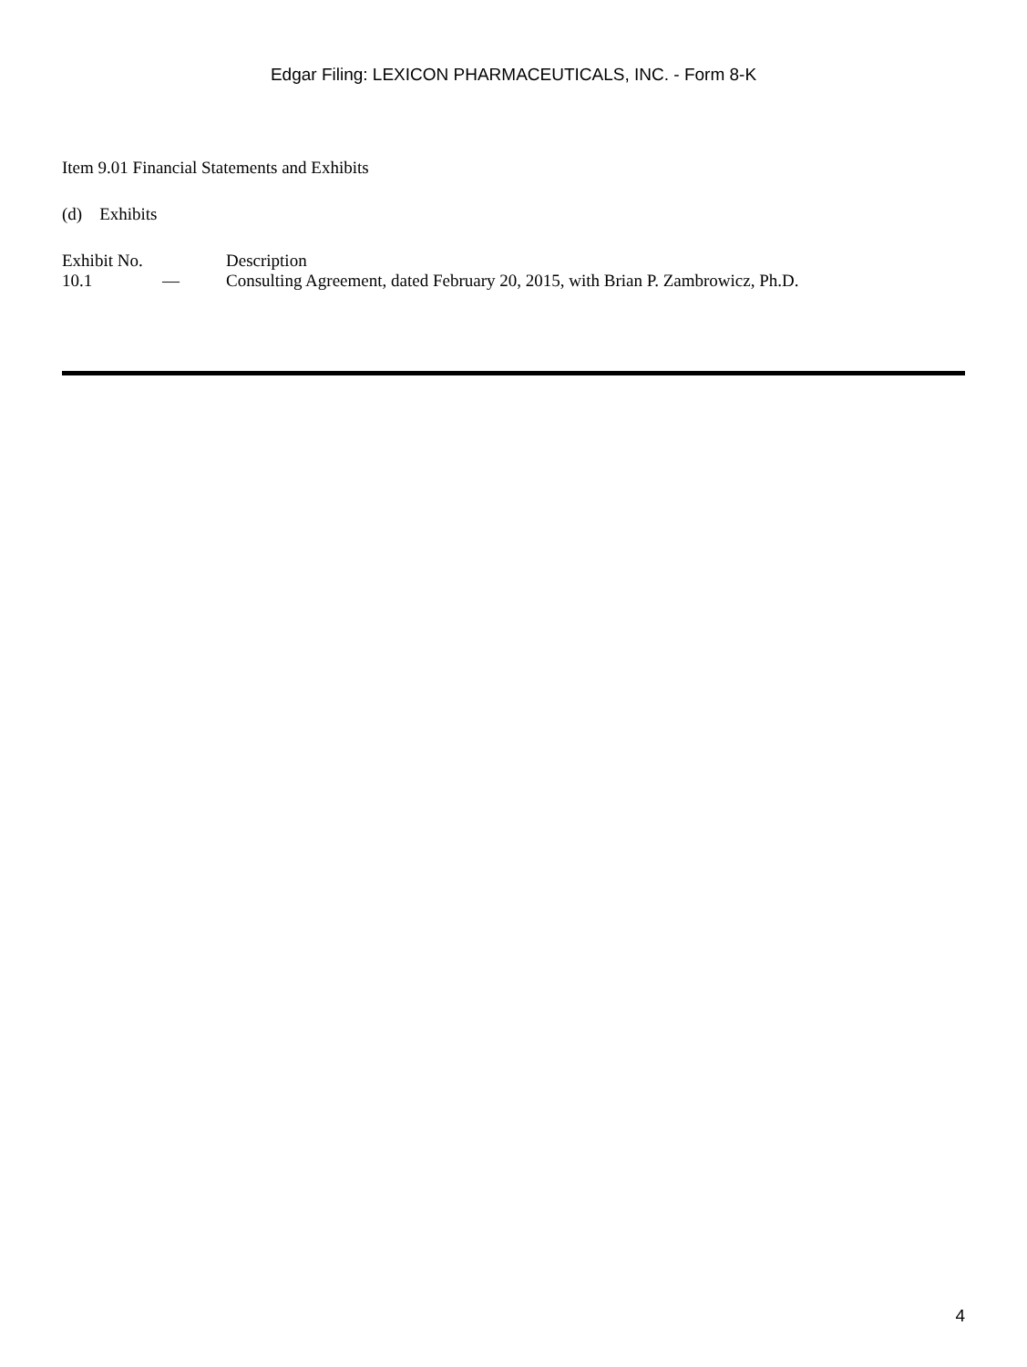Edgar Filing: LEXICON PHARMACEUTICALS, INC. - Form 8-K
Item 9.01 Financial Statements and Exhibits
(d) Exhibits
| Exhibit No. | | Description |
| 10.1 | — | Consulting Agreement, dated February 20, 2015, with Brian P. Zambrowicz, Ph.D. |
4